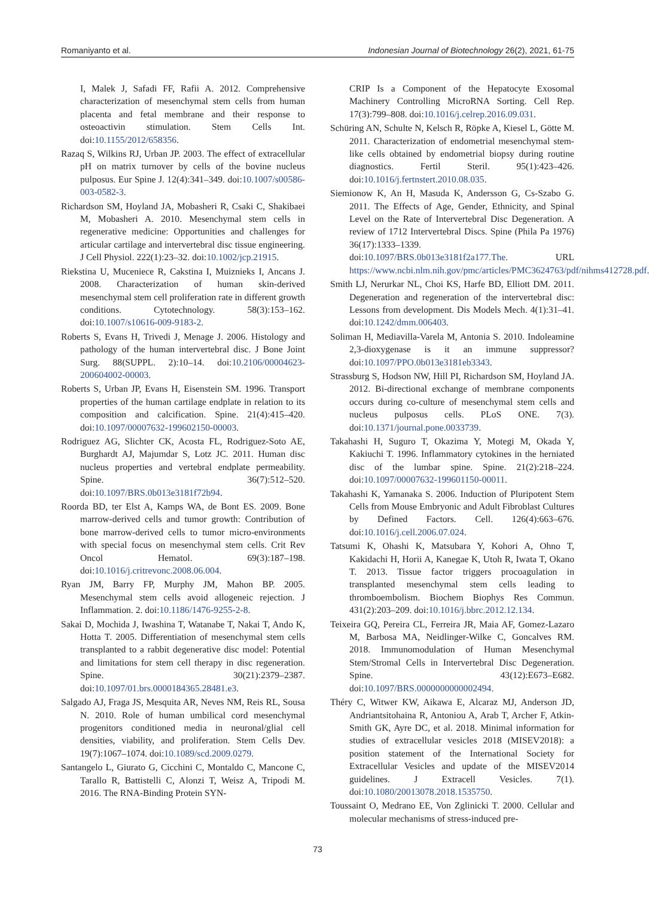Romaniyanto et al. Indonesian Journal of Biotechnology 26(2), 2021, 61-75
I, Malek J, Safadi FF, Rafii A. 2012. Comprehensive characterization of mesenchymal stem cells from human placenta and fetal membrane and their response to osteoactivin stimulation. Stem Cells Int. doi:10.1155/2012/658356.
Razaq S, Wilkins RJ, Urban JP. 2003. The effect of extracellular pH on matrix turnover by cells of the bovine nucleus pulposus. Eur Spine J. 12(4):341–349. doi:10.1007/s00586-003-0582-3.
Richardson SM, Hoyland JA, Mobasheri R, Csaki C, Shakibaei M, Mobasheri A. 2010. Mesenchymal stem cells in regenerative medicine: Opportunities and challenges for articular cartilage and intervertebral disc tissue engineering. J Cell Physiol. 222(1):23–32. doi:10.1002/jcp.21915.
Riekstina U, Muceniece R, Cakstina I, Muiznieks I, Ancans J. 2008. Characterization of human skin-derived mesenchymal stem cell proliferation rate in different growth conditions. Cytotechnology. 58(3):153–162. doi:10.1007/s10616-009-9183-2.
Roberts S, Evans H, Trivedi J, Menage J. 2006. Histology and pathology of the human intervertebral disc. J Bone Joint Surg. 88(SUPPL. 2):10–14. doi:10.2106/00004623-200604002-00003.
Roberts S, Urban JP, Evans H, Eisenstein SM. 1996. Transport properties of the human cartilage endplate in relation to its composition and calcification. Spine. 21(4):415–420. doi:10.1097/00007632-199602150-00003.
Rodriguez AG, Slichter CK, Acosta FL, Rodriguez-Soto AE, Burghardt AJ, Majumdar S, Lotz JC. 2011. Human disc nucleus properties and vertebral endplate permeability. Spine. 36(7):512–520. doi:10.1097/BRS.0b013e3181f72b94.
Roorda BD, ter Elst A, Kamps WA, de Bont ES. 2009. Bone marrow-derived cells and tumor growth: Contribution of bone marrow-derived cells to tumor micro-environments with special focus on mesenchymal stem cells. Crit Rev Oncol Hematol. 69(3):187–198. doi:10.1016/j.critrevonc.2008.06.004.
Ryan JM, Barry FP, Murphy JM, Mahon BP. 2005. Mesenchymal stem cells avoid allogeneic rejection. J Inflammation. 2. doi:10.1186/1476-9255-2-8.
Sakai D, Mochida J, Iwashina T, Watanabe T, Nakai T, Ando K, Hotta T. 2005. Differentiation of mesenchymal stem cells transplanted to a rabbit degenerative disc model: Potential and limitations for stem cell therapy in disc regeneration. Spine. 30(21):2379–2387. doi:10.1097/01.brs.0000184365.28481.e3.
Salgado AJ, Fraga JS, Mesquita AR, Neves NM, Reis RL, Sousa N. 2010. Role of human umbilical cord mesenchymal progenitors conditioned media in neuronal/glial cell densities, viability, and proliferation. Stem Cells Dev. 19(7):1067–1074. doi:10.1089/scd.2009.0279.
Santangelo L, Giurato G, Cicchini C, Montaldo C, Mancone C, Tarallo R, Battistelli C, Alonzi T, Weisz A, Tripodi M. 2016. The RNA-Binding Protein SYN-
CRIP Is a Component of the Hepatocyte Exosomal Machinery Controlling MicroRNA Sorting. Cell Rep. 17(3):799–808. doi:10.1016/j.celrep.2016.09.031.
Schüring AN, Schulte N, Kelsch R, Röpke A, Kiesel L, Götte M. 2011. Characterization of endometrial mesenchymal stem-like cells obtained by endometrial biopsy during routine diagnostics. Fertil Steril. 95(1):423–426. doi:10.1016/j.fertnstert.2010.08.035.
Siemionow K, An H, Masuda K, Andersson G, Cs-Szabo G. 2011. The Effects of Age, Gender, Ethnicity, and Spinal Level on the Rate of Intervertebral Disc Degeneration. A review of 1712 Intervertebral Discs. Spine (Phila Pa 1976) 36(17):1333–1339. doi:10.1097/BRS.0b013e3181f2a177.The. URL https://www.ncbi.nlm.nih.gov/pmc/articles/PMC3624763/pdf/nihms412728.pdf.
Smith LJ, Nerurkar NL, Choi KS, Harfe BD, Elliott DM. 2011. Degeneration and regeneration of the intervertebral disc: Lessons from development. Dis Models Mech. 4(1):31–41. doi:10.1242/dmm.006403.
Soliman H, Mediavilla-Varela M, Antonia S. 2010. Indoleamine 2,3-dioxygenase is it an immune suppressor? doi:10.1097/PPO.0b013e3181eb3343.
Strassburg S, Hodson NW, Hill PI, Richardson SM, Hoyland JA. 2012. Bi-directional exchange of membrane components occurs during co-culture of mesenchymal stem cells and nucleus pulposus cells. PLoS ONE. 7(3). doi:10.1371/journal.pone.0033739.
Takahashi H, Suguro T, Okazima Y, Motegi M, Okada Y, Kakiuchi T. 1996. Inflammatory cytokines in the herniated disc of the lumbar spine. Spine. 21(2):218–224. doi:10.1097/00007632-199601150-00011.
Takahashi K, Yamanaka S. 2006. Induction of Pluripotent Stem Cells from Mouse Embryonic and Adult Fibroblast Cultures by Defined Factors. Cell. 126(4):663–676. doi:10.1016/j.cell.2006.07.024.
Tatsumi K, Ohashi K, Matsubara Y, Kohori A, Ohno T, Kakidachi H, Horii A, Kanegae K, Utoh R, Iwata T, Okano T. 2013. Tissue factor triggers procoagulation in transplanted mesenchymal stem cells leading to thromboembolism. Biochem Biophys Res Commun. 431(2):203–209. doi:10.1016/j.bbrc.2012.12.134.
Teixeira GQ, Pereira CL, Ferreira JR, Maia AF, Gomez-Lazaro M, Barbosa MA, Neidlinger-Wilke C, Goncalves RM. 2018. Immunomodulation of Human Mesenchymal Stem/Stromal Cells in Intervertebral Disc Degeneration. Spine. 43(12):E673–E682. doi:10.1097/BRS.0000000000002494.
Théry C, Witwer KW, Aikawa E, Alcaraz MJ, Anderson JD, Andriantsitohaina R, Antoniou A, Arab T, Archer F, Atkin-Smith GK, Ayre DC, et al. 2018. Minimal information for studies of extracellular vesicles 2018 (MISEV2018): a position statement of the International Society for Extracellular Vesicles and update of the MISEV2014 guidelines. J Extracell Vesicles. 7(1). doi:10.1080/20013078.2018.1535750.
Toussaint O, Medrano EE, Von Zglinicki T. 2000. Cellular and molecular mechanisms of stress-induced pre-
73